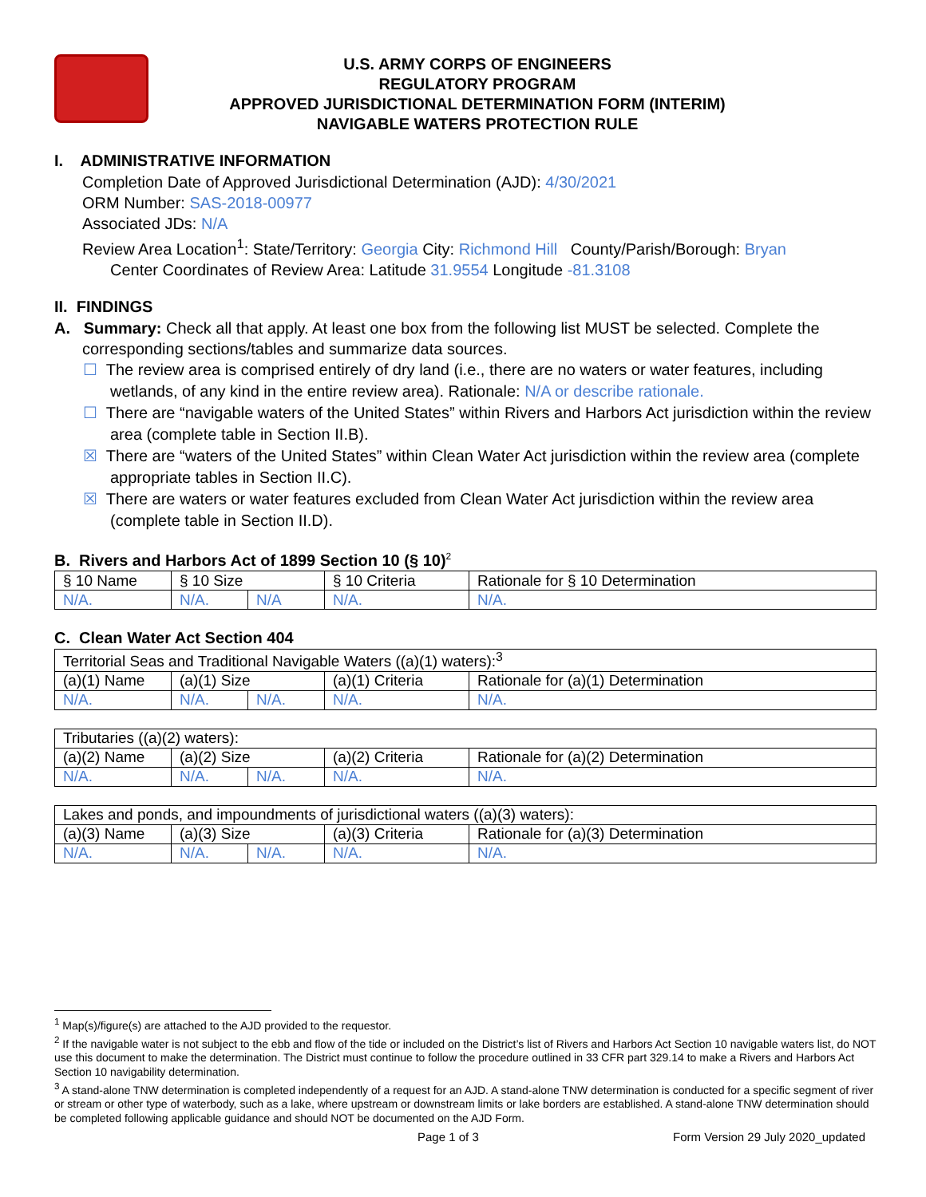U.S. ARMY CORPS OF ENGINEERS
REGULATORY PROGRAM
APPROVED JURISDICTIONAL DETERMINATION FORM (INTERIM)
NAVIGABLE WATERS PROTECTION RULE
I. ADMINISTRATIVE INFORMATION
Completion Date of Approved Jurisdictional Determination (AJD): 4/30/2021
ORM Number: SAS-2018-00977
Associated JDs: N/A
Review Area Location<sup>1</sup>: State/Territory: Georgia City: Richmond Hill County/Parish/Borough: Bryan
Center Coordinates of Review Area: Latitude 31.9554 Longitude -81.3108
II. FINDINGS
A. Summary: Check all that apply. At least one box from the following list MUST be selected. Complete the
corresponding sections/tables and summarize data sources.
☐ The review area is comprised entirely of dry land (i.e., there are no waters or water features, including wetlands, of any kind in the entire review area). Rationale: N/A or describe rationale.
☐ There are “navigable waters of the United States” within Rivers and Harbors Act jurisdiction within the review area (complete table in Section II.B).
☒ There are “waters of the United States” within Clean Water Act jurisdiction within the review area (complete appropriate tables in Section II.C).
☒ There are waters or water features excluded from Clean Water Act jurisdiction within the review area (complete table in Section II.D).
B. Rivers and Harbors Act of 1899 Section 10 (§ 10)<sup>2</sup>
| § 10 Name | § 10 Size | | § 10 Criteria | Rationale for § 10 Determination |
| N/A. | N/A. | N/A | N/A. | N/A. |
C. Clean Water Act Section 404
| Territorial Seas and Traditional Navigable Waters ((a)(1) waters):<sup>3</sup> | | | | |
| (a)(1) Name | (a)(1) Size | | (a)(1) Criteria | Rationale for (a)(1) Determination |
| N/A. | N/A. | N/A. | N/A. | N/A. |
| Tributaries ((a)(2) waters): | | | | |
| (a)(2) Name | (a)(2) Size | | (a)(2) Criteria | Rationale for (a)(2) Determination |
| N/A. | N/A. | N/A. | N/A. | N/A. |
| Lakes and ponds, and impoundments of jurisdictional waters ((a)(3) waters): | | | | |
| (a)(3) Name | (a)(3) Size | | (a)(3) Criteria | Rationale for (a)(3) Determination |
| N/A. | N/A. | N/A. | N/A. | N/A. |
<sup>1</sup> Map(s)/figure(s) are attached to the AJD provided to the requestor.
<sup>2</sup> If the navigable water is not subject to the ebb and flow of the tide or included on the District’s list of Rivers and Harbors Act Section 10 navigable waters list, do NOT use this document to make the determination. The District must continue to follow the procedure outlined in 33 CFR part 329.14 to make a Rivers and Harbors Act Section 10 navigability determination.
<sup>3</sup> A stand-alone TNW determination is completed independently of a request for an AJD. A stand-alone TNW determination is conducted for a specific segment of river or stream or other type of waterbody, such as a lake, where upstream or downstream limits or lake borders are established. A stand-alone TNW determination should be completed following applicable guidance and should NOT be documented on the AJD Form.
Page 1 of 3 Form Version 29 July 2020_updated